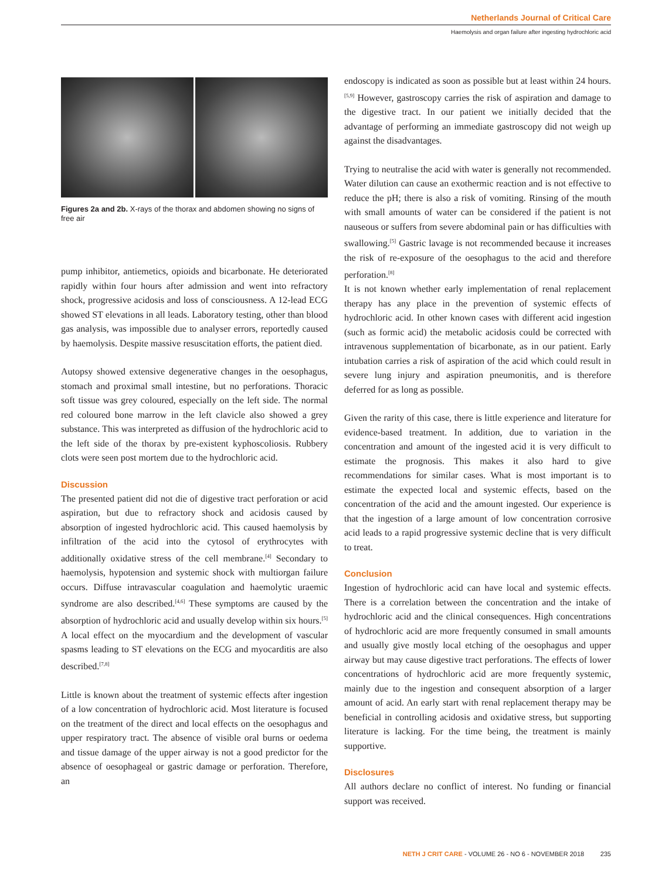Netherlands Journal of Critical Care
Haemolysis and organ failure after ingesting hydrochloric acid
Figures 2a and 2b. X-rays of the thorax and abdomen showing no signs of free air
pump inhibitor, antiemetics, opioids and bicarbonate. He deteriorated rapidly within four hours after admission and went into refractory shock, progressive acidosis and loss of consciousness. A 12-lead ECG showed ST elevations in all leads. Laboratory testing, other than blood gas analysis, was impossible due to analyser errors, reportedly caused by haemolysis. Despite massive resuscitation efforts, the patient died.
Autopsy showed extensive degenerative changes in the oesophagus, stomach and proximal small intestine, but no perforations. Thoracic soft tissue was grey coloured, especially on the left side. The normal red coloured bone marrow in the left clavicle also showed a grey substance. This was interpreted as diffusion of the hydrochloric acid to the left side of the thorax by pre-existent kyphoscoliosis. Rubbery clots were seen post mortem due to the hydrochloric acid.
Discussion
The presented patient did not die of digestive tract perforation or acid aspiration, but due to refractory shock and acidosis caused by absorption of ingested hydrochloric acid. This caused haemolysis by infiltration of the acid into the cytosol of erythrocytes with additionally oxidative stress of the cell membrane.<sup>[4]</sup> Secondary to haemolysis, hypotension and systemic shock with multiorgan failure occurs. Diffuse intravascular coagulation and haemolytic uraemic syndrome are also described.<sup>[4,6]</sup> These symptoms are caused by the absorption of hydrochloric acid and usually develop within six hours.<sup>[5]</sup> A local effect on the myocardium and the development of vascular spasms leading to ST elevations on the ECG and myocarditis are also described.<sup>[7,8]</sup>
Little is known about the treatment of systemic effects after ingestion of a low concentration of hydrochloric acid. Most literature is focused on the treatment of the direct and local effects on the oesophagus and upper respiratory tract. The absence of visible oral burns or oedema and tissue damage of the upper airway is not a good predictor for the absence of oesophageal or gastric damage or perforation. Therefore, an
endoscopy is indicated as soon as possible but at least within 24 hours.<sup>[5,9]</sup> However, gastroscopy carries the risk of aspiration and damage to the digestive tract. In our patient we initially decided that the advantage of performing an immediate gastroscopy did not weigh up against the disadvantages.
Trying to neutralise the acid with water is generally not recommended. Water dilution can cause an exothermic reaction and is not effective to reduce the pH; there is also a risk of vomiting. Rinsing of the mouth with small amounts of water can be considered if the patient is not nauseous or suffers from severe abdominal pain or has difficulties with swallowing.<sup>[5]</sup> Gastric lavage is not recommended because it increases the risk of re-exposure of the oesophagus to the acid and therefore perforation.<sup>[8]</sup>
It is not known whether early implementation of renal replacement therapy has any place in the prevention of systemic effects of hydrochloric acid. In other known cases with different acid ingestion (such as formic acid) the metabolic acidosis could be corrected with intravenous supplementation of bicarbonate, as in our patient. Early intubation carries a risk of aspiration of the acid which could result in severe lung injury and aspiration pneumonitis, and is therefore deferred for as long as possible.
Given the rarity of this case, there is little experience and literature for evidence-based treatment. In addition, due to variation in the concentration and amount of the ingested acid it is very difficult to estimate the prognosis. This makes it also hard to give recommendations for similar cases. What is most important is to estimate the expected local and systemic effects, based on the concentration of the acid and the amount ingested. Our experience is that the ingestion of a large amount of low concentration corrosive acid leads to a rapid progressive systemic decline that is very difficult to treat.
Conclusion
Ingestion of hydrochloric acid can have local and systemic effects. There is a correlation between the concentration and the intake of hydrochloric acid and the clinical consequences. High concentrations of hydrochloric acid are more frequently consumed in small amounts and usually give mostly local etching of the oesophagus and upper airway but may cause digestive tract perforations. The effects of lower concentrations of hydrochloric acid are more frequently systemic, mainly due to the ingestion and consequent absorption of a larger amount of acid. An early start with renal replacement therapy may be beneficial in controlling acidosis and oxidative stress, but supporting literature is lacking. For the time being, the treatment is mainly supportive.
Disclosures
All authors declare no conflict of interest. No funding or financial support was received.
NETH J CRIT CARE - VOLUME 26 - NO 6 - NOVEMBER 2018 235